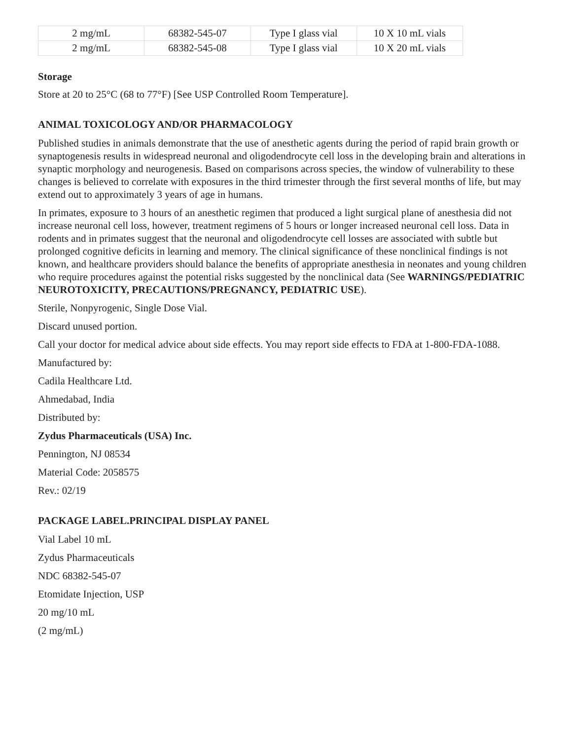| 2 mg/mL | 68382-545-07 | Type I glass vial | 10 X 10 mL vials |
| 2 mg/mL | 68382-545-08 | Type I glass vial | 10 X 20 mL vials |
Storage
Store at 20 to 25°C (68 to 77°F) [See USP Controlled Room Temperature].
ANIMAL TOXICOLOGY AND/OR PHARMACOLOGY
Published studies in animals demonstrate that the use of anesthetic agents during the period of rapid brain growth or synaptogenesis results in widespread neuronal and oligodendrocyte cell loss in the developing brain and alterations in synaptic morphology and neurogenesis. Based on comparisons across species, the window of vulnerability to these changes is believed to correlate with exposures in the third trimester through the first several months of life, but may extend out to approximately 3 years of age in humans.
In primates, exposure to 3 hours of an anesthetic regimen that produced a light surgical plane of anesthesia did not increase neuronal cell loss, however, treatment regimens of 5 hours or longer increased neuronal cell loss. Data in rodents and in primates suggest that the neuronal and oligodendrocyte cell losses are associated with subtle but prolonged cognitive deficits in learning and memory. The clinical significance of these nonclinical findings is not known, and healthcare providers should balance the benefits of appropriate anesthesia in neonates and young children who require procedures against the potential risks suggested by the nonclinical data (See WARNINGS/PEDIATRIC NEUROTOXICITY, PRECAUTIONS/PREGNANCY, PEDIATRIC USE).
Sterile, Nonpyrogenic, Single Dose Vial.
Discard unused portion.
Call your doctor for medical advice about side effects. You may report side effects to FDA at 1-800-FDA-1088.
Manufactured by:
Cadila Healthcare Ltd.
Ahmedabad, India
Distributed by:
Zydus Pharmaceuticals (USA) Inc.
Pennington, NJ 08534
Material Code: 2058575
Rev.: 02/19
PACKAGE LABEL.PRINCIPAL DISPLAY PANEL
Vial Label 10 mL
Zydus Pharmaceuticals
NDC 68382-545-07
Etomidate Injection, USP
20 mg/10 mL
(2 mg/mL)